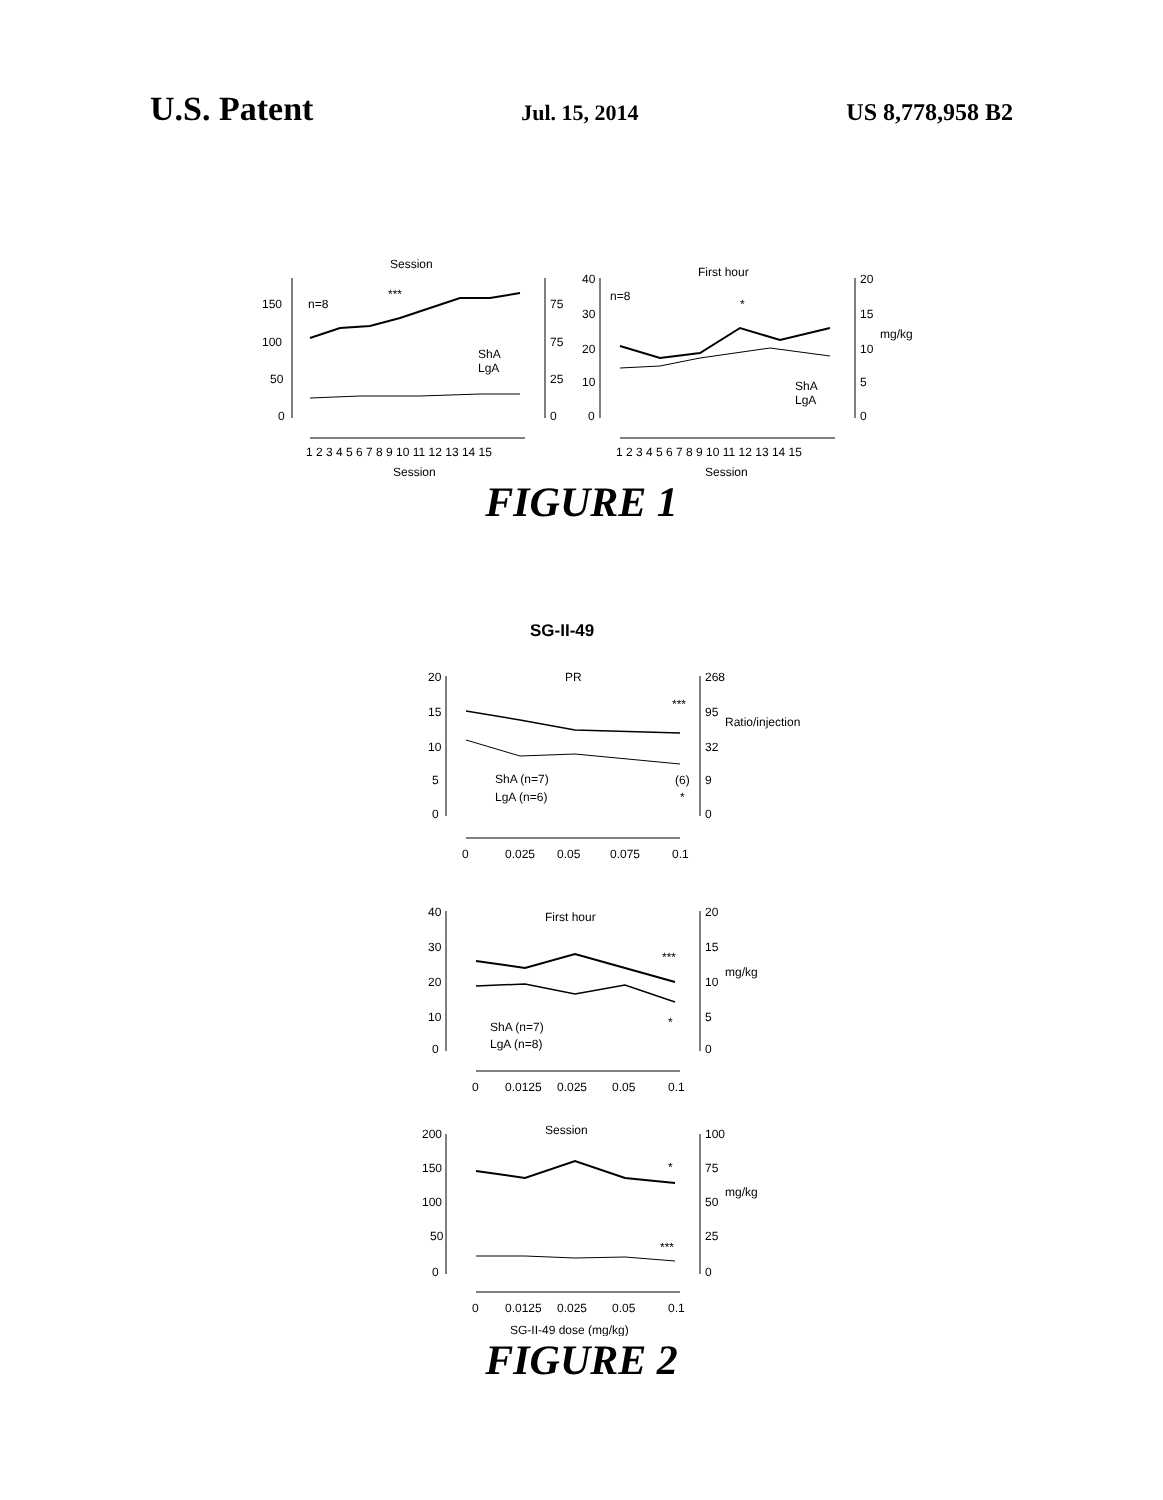U.S. Patent Jul. 15, 2014 US 8,778,958 B2
Session
150
100
50
0
75
75
25
0
n=8
***
ShA
LgA
1 2 3 4 5 6 7 8 9 10 11 12 13 14 15
Session
First hour
40
30
20
10
0
20
15
10
5
0
n=8
*
mg/kg
ShA
LgA
1 2 3 4 5 6 7 8 9 10 11 12 13 14 15
Session
FIGURE 1
SG-II-49
PR
20
15
10
5
0
268
95
32
9
0
***
(6)
*
Ratio/injection
ShA (n=7)
LgA (n=6)
0
0.025
0.05
0.075
0.1
First hour
40
30
20
10
0
20
15
10
5
0
***
*
mg/kg
ShA (n=7)
LgA (n=8)
0
0.0125
0.025
0.05
0.1
Session
200
150
100
50
0
100
75
50
25
0
*
***
mg/kg
0
0.0125
0.025
0.05
0.1
SG-II-49 dose (mg/kg)
FIGURE 2